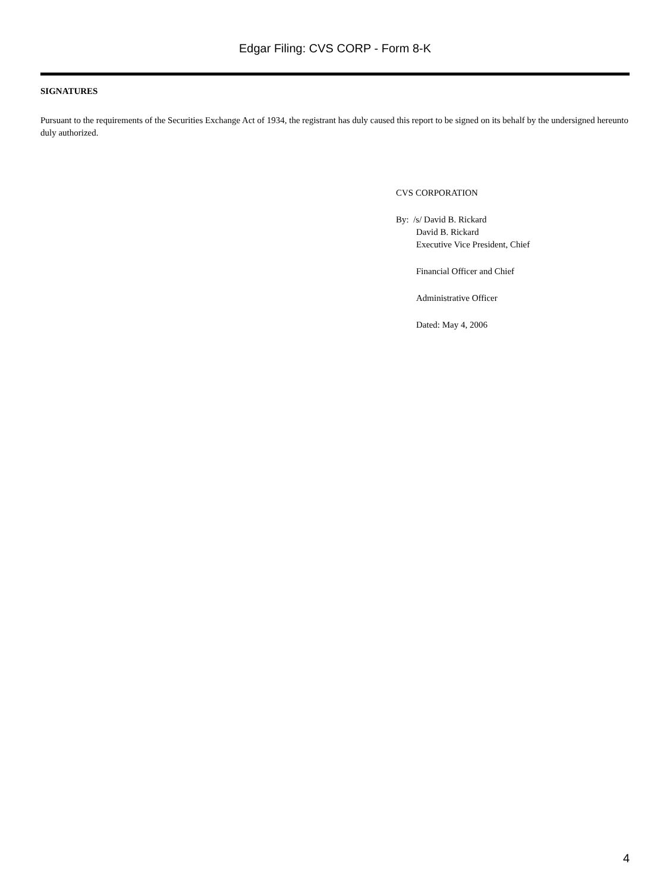Edgar Filing: CVS CORP - Form 8-K
SIGNATURES
Pursuant to the requirements of the Securities Exchange Act of 1934, the registrant has duly caused this report to be signed on its behalf by the undersigned hereunto duly authorized.
CVS CORPORATION
By: /s/ David B. Rickard
David B. Rickard
Executive Vice President, Chief
Financial Officer and Chief
Administrative Officer
Dated: May 4, 2006
4